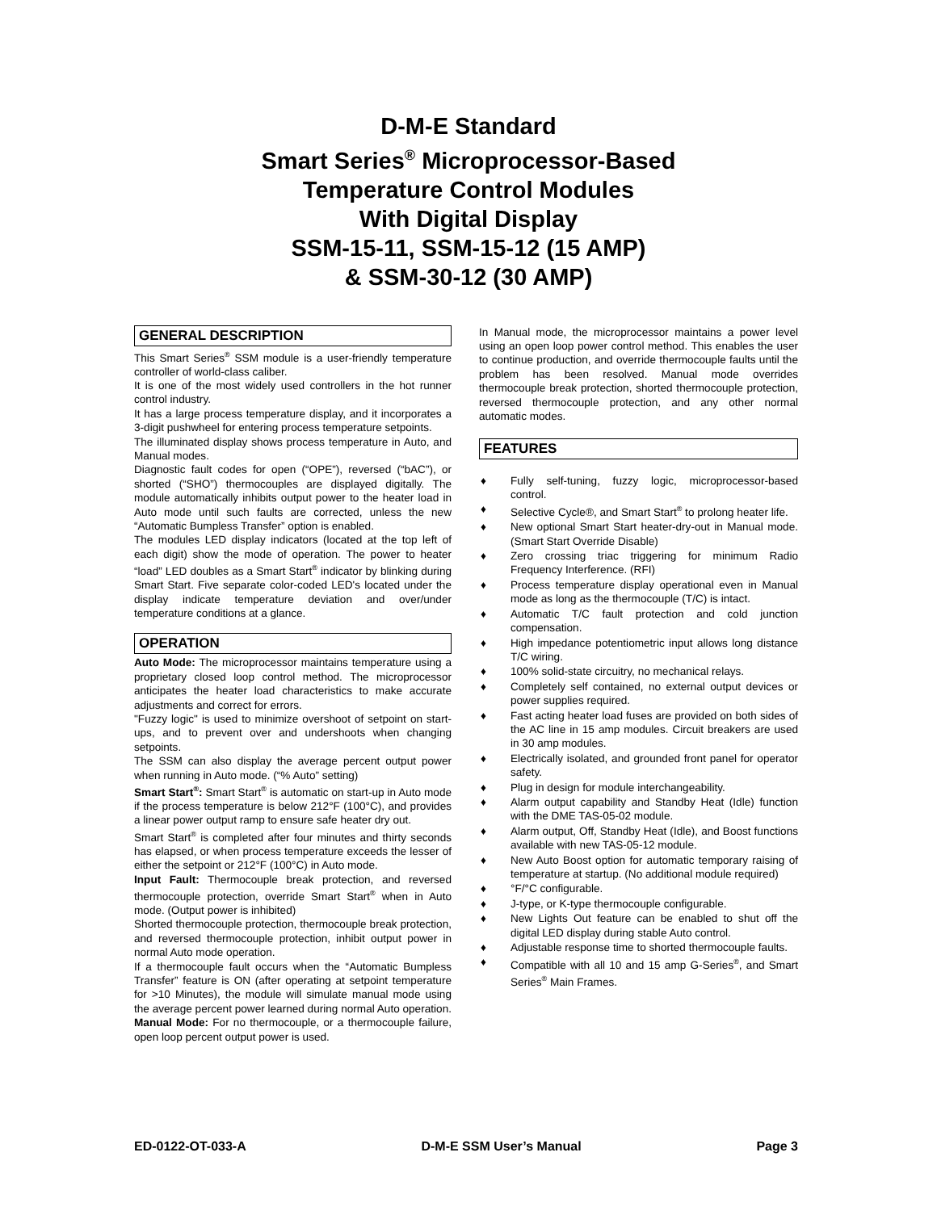D-M-E Standard
Smart Series<sup>®</sup> Microprocessor-Based
Temperature Control Modules
With Digital Display
SSM-15-11, SSM-15-12 (15 AMP)
& SSM-30-12 (30 AMP)
GENERAL DESCRIPTION
This Smart Series<sup>®</sup> SSM module is a user-friendly temperature controller of world-class caliber.
It is one of the most widely used controllers in the hot runner control industry.
It has a large process temperature display, and it incorporates a 3-digit pushwheel for entering process temperature setpoints.
The illuminated display shows process temperature in Auto, and Manual modes.
Diagnostic fault codes for open (“OPE”), reversed (“bAC”), or shorted (“SHO”) thermocouples are displayed digitally. The module automatically inhibits output power to the heater load in Auto mode until such faults are corrected, unless the new “Automatic Bumpless Transfer” option is enabled.
The modules LED display indicators (located at the top left of each digit) show the mode of operation. The power to heater “load” LED doubles as a Smart Start<sup>®</sup> indicator by blinking during Smart Start. Five separate color-coded LED's located under the display indicate temperature deviation and over/under temperature conditions at a glance.
OPERATION
Auto Mode: The microprocessor maintains temperature using a proprietary closed loop control method. The microprocessor anticipates the heater load characteristics to make accurate adjustments and correct for errors.
"Fuzzy logic" is used to minimize overshoot of setpoint on start-ups, and to prevent over and undershoots when changing setpoints.
The SSM can also display the average percent output power when running in Auto mode. (“% Auto” setting)
Smart Start<sup>®</sup>: Smart Start<sup>®</sup> is automatic on start-up in Auto mode if the process temperature is below 212°F (100°C), and provides a linear power output ramp to ensure safe heater dry out.
Smart Start<sup>®</sup> is completed after four minutes and thirty seconds has elapsed, or when process temperature exceeds the lesser of either the setpoint or 212°F (100°C) in Auto mode.
Input Fault: Thermocouple break protection, and reversed thermocouple protection, override Smart Start<sup>®</sup> when in Auto mode. (Output power is inhibited)
Shorted thermocouple protection, thermocouple break protection, and reversed thermocouple protection, inhibit output power in normal Auto mode operation.
If a thermocouple fault occurs when the “Automatic Bumpless Transfer” feature is ON (after operating at setpoint temperature for >10 Minutes), the module will simulate manual mode using the average percent power learned during normal Auto operation.
Manual Mode: For no thermocouple, or a thermocouple failure, open loop percent output power is used.
In Manual mode, the microprocessor maintains a power level using an open loop power control method. This enables the user to continue production, and override thermocouple faults until the problem has been resolved. Manual mode overrides thermocouple break protection, shorted thermocouple protection, reversed thermocouple protection, and any other normal automatic modes.
FEATURES
♦ Fully self-tuning, fuzzy logic, microprocessor-based control.
♦ Selective Cycle®, and Smart Start<sup>®</sup> to prolong heater life.
♦ New optional Smart Start heater-dry-out in Manual mode. (Smart Start Override Disable)
♦ Zero crossing triac triggering for minimum Radio Frequency Interference. (RFI)
♦ Process temperature display operational even in Manual mode as long as the thermocouple (T/C) is intact.
♦ Automatic T/C fault protection and cold junction compensation.
♦ High impedance potentiometric input allows long distance T/C wiring.
♦ 100% solid-state circuitry, no mechanical relays.
♦ Completely self contained, no external output devices or power supplies required.
♦ Fast acting heater load fuses are provided on both sides of the AC line in 15 amp modules. Circuit breakers are used in 30 amp modules.
♦ Electrically isolated, and grounded front panel for operator safety.
♦ Plug in design for module interchangeability.
♦ Alarm output capability and Standby Heat (Idle) function with the DME TAS-05-02 module.
♦ Alarm output, Off, Standby Heat (Idle), and Boost functions available with new TAS-05-12 module.
♦ New Auto Boost option for automatic temporary raising of temperature at startup. (No additional module required)
♦ °F/°C configurable.
♦ J-type, or K-type thermocouple configurable.
♦ New Lights Out feature can be enabled to shut off the digital LED display during stable Auto control.
♦ Adjustable response time to shorted thermocouple faults.
♦ Compatible with all 10 and 15 amp G-Series<sup>®</sup>, and Smart Series<sup>®</sup> Main Frames.
ED-0122-OT-033-A D-M-E SSM User’s Manual Page 3